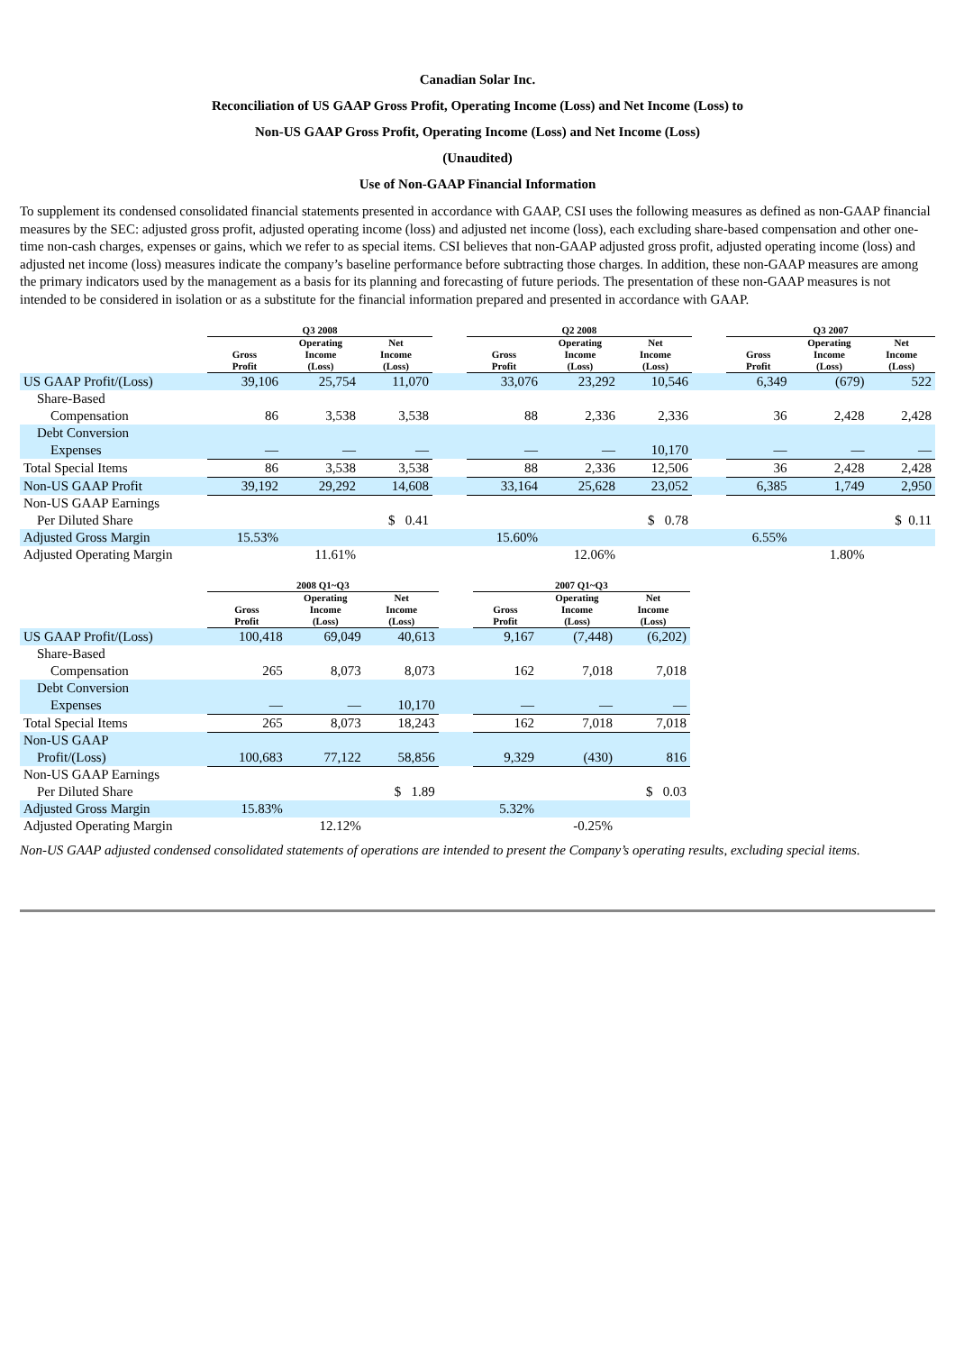Canadian Solar Inc.
Reconciliation of US GAAP Gross Profit, Operating Income (Loss) and Net Income (Loss) to
Non-US GAAP Gross Profit, Operating Income (Loss) and Net Income (Loss)
(Unaudited)
Use of Non-GAAP Financial Information
To supplement its condensed consolidated financial statements presented in accordance with GAAP, CSI uses the following measures as defined as non-GAAP financial measures by the SEC: adjusted gross profit, adjusted operating income (loss) and adjusted net income (loss), each excluding share-based compensation and other one-time non-cash charges, expenses or gains, which we refer to as special items. CSI believes that non-GAAP adjusted gross profit, adjusted operating income (loss) and adjusted net income (loss) measures indicate the company’s baseline performance before subtracting those charges. In addition, these non-GAAP measures are among the primary indicators used by the management as a basis for its planning and forecasting of future periods. The presentation of these non-GAAP measures is not intended to be considered in isolation or as a substitute for the financial information prepared and presented in accordance with GAAP.
| | Q3 2008 | | | | Q2 2008 | | | | Q3 2007 | | |
| --- | --- | --- | --- | --- | --- | --- | --- | --- | --- | --- | --- |
| | Gross Profit | Operating Income (Loss) | Net Income (Loss) | | Gross Profit | Operating Income (Loss) | Net Income (Loss) | | Gross Profit | Operating Income (Loss) | Net Income (Loss) |
| US GAAP Profit/(Loss) | 39,106 | 25,754 | 11,070 | | 33,076 | 23,292 | 10,546 | | 6,349 | (679) | 522 |
| Share-Based Compensation | 86 | 3,538 | 3,538 | | 88 | 2,336 | 2,336 | | 36 | 2,428 | 2,428 |
| Debt Conversion Expenses | — | — | — | | — | — | 10,170 | | — | — | — |
| Total Special Items | 86 | 3,538 | 3,538 | | 88 | 2,336 | 12,506 | | 36 | 2,428 | 2,428 |
| Non-US GAAP Profit | 39,192 | 29,292 | 14,608 | | 33,164 | 25,628 | 23,052 | | 6,385 | 1,749 | 2,950 |
| Non-US GAAP Earnings Per Diluted Share | | | $ 0.41 | | | | $ 0.78 | | | | $ 0.11 |
| Adjusted Gross Margin | 15.53% | | | | 15.60% | | | | 6.55% | | |
| Adjusted Operating Margin | | 11.61% | | | | 12.06% | | | | 1.80% | |
| | 2008 Q1~Q3 | | | | 2007 Q1~Q3 | | |
| --- | --- | --- | --- | --- | --- | --- | --- |
| | Gross Profit | Operating Income (Loss) | Net Income (Loss) | | Gross Profit | Operating Income (Loss) | Net Income (Loss) |
| US GAAP Profit/(Loss) | 100,418 | 69,049 | 40,613 | | 9,167 | (7,448) | (6,202) |
| Share-Based Compensation | 265 | 8,073 | 8,073 | | 162 | 7,018 | 7,018 |
| Debt Conversion Expenses | — | — | 10,170 | | — | — | — |
| Total Special Items | 265 | 8,073 | 18,243 | | 162 | 7,018 | 7,018 |
| Non-US GAAP Profit/(Loss) | 100,683 | 77,122 | 58,856 | | 9,329 | (430) | 816 |
| Non-US GAAP Earnings Per Diluted Share | | | $ 1.89 | | | | $ 0.03 |
| Adjusted Gross Margin | 15.83% | | | | 5.32% | | |
| Adjusted Operating Margin | | 12.12% | | | | -0.25% | |
Non-US GAAP adjusted condensed consolidated statements of operations are intended to present the Company’s operating results, excluding special items.